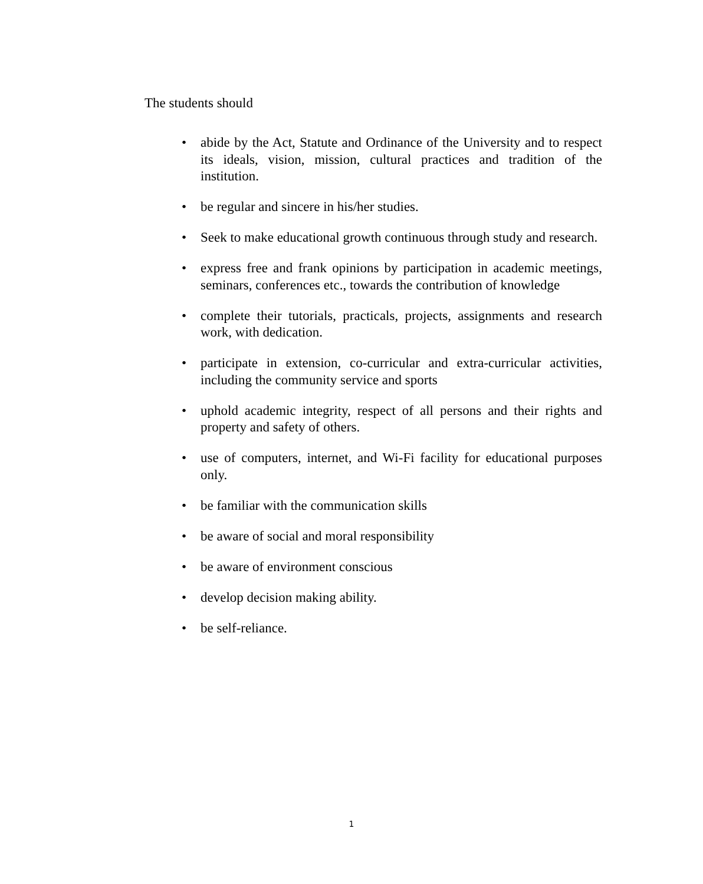The students should
• abide by the Act, Statute and Ordinance of the University and to respect its ideals, vision, mission, cultural practices and tradition of the institution.
• be regular and sincere in his/her studies.
• Seek to make educational growth continuous through study and research.
• express free and frank opinions by participation in academic meetings, seminars, conferences etc., towards the contribution of knowledge
• complete their tutorials, practicals, projects, assignments and research work, with dedication.
• participate in extension, co-curricular and extra-curricular activities, including the community service and sports
• uphold academic integrity, respect of all persons and their rights and property and safety of others.
• use of computers, internet, and Wi-Fi facility for educational purposes only.
• be familiar with the communication skills
• be aware of social and moral responsibility
• be aware of environment conscious
• develop decision making ability.
• be self-reliance.
1